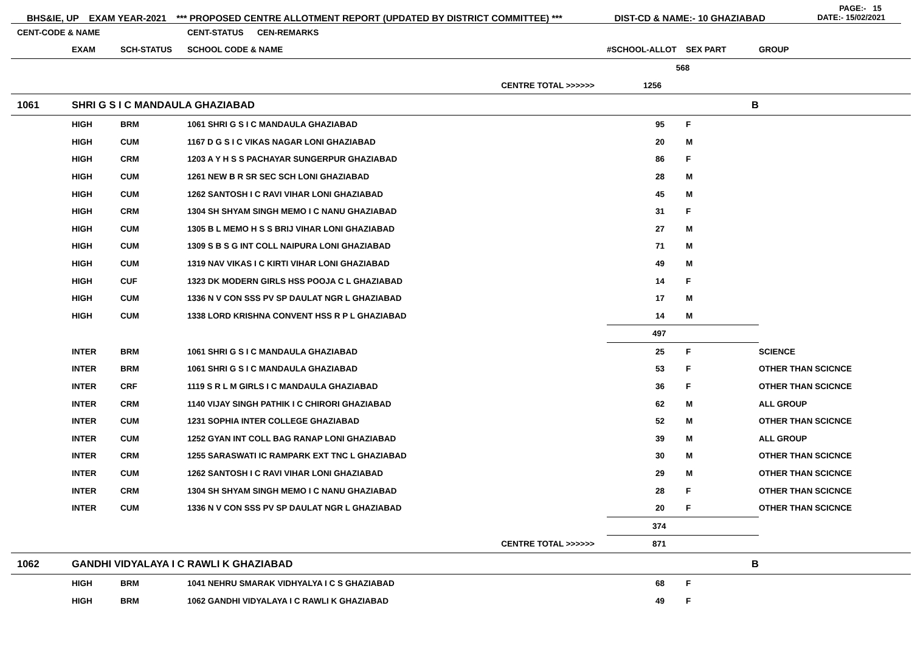PAGE:- 15
BHS&IE, UP EXAM YEAR-2021 *** PROPOSED CENTRE ALLOTMENT REPORT (UPDATED BY DISTRICT COMMITTEE) *** DIST-CD & NAME:- 10 GHAZIABAD DATE:- 15/02/2021
| CENT-CODE & NAME | | | CENT-STATUS CEN-REMARKS | | | |
| --- | --- | --- | --- | --- | --- | --- |
| | EXAM | SCH-STATUS | SCHOOL CODE & NAME | #SCHOOL-ALLOT | SEX PART | GROUP |
| | | | | 568 | | |
| CENTRE TOTAL >>>>>> | | | | 1256 | | |
| 1061 | SHRI G S I C MANDAULA GHAZIABAD | | | | B | |
| | HIGH | BRM | 1061 SHRI G S I C MANDAULA GHAZIABAD | 95 | F | |
| | HIGH | CUM | 1167 D G S I C VIKAS NAGAR LONI GHAZIABAD | 20 | M | |
| | HIGH | CRM | 1203 A Y H S S PACHAYAR SUNGERPUR GHAZIABAD | 86 | F | |
| | HIGH | CUM | 1261 NEW B R SR SEC SCH LONI GHAZIABAD | 28 | M | |
| | HIGH | CUM | 1262 SANTOSH I C RAVI VIHAR LONI GHAZIABAD | 45 | M | |
| | HIGH | CRM | 1304 SH SHYAM SINGH MEMO I C NANU GHAZIABAD | 31 | F | |
| | HIGH | CUM | 1305 B L MEMO H S S BRIJ VIHAR LONI GHAZIABAD | 27 | M | |
| | HIGH | CUM | 1309 S B S G INT COLL NAIPURA LONI GHAZIABAD | 71 | M | |
| | HIGH | CUM | 1319 NAV VIKAS I C KIRTI VIHAR LONI GHAZIABAD | 49 | M | |
| | HIGH | CUF | 1323 DK MODERN GIRLS HSS POOJA C L GHAZIABAD | 14 | F | |
| | HIGH | CUM | 1336 N V CON SSS PV SP DAULAT NGR L GHAZIABAD | 17 | M | |
| | HIGH | CUM | 1338 LORD KRISHNA CONVENT HSS R P L GHAZIABAD | 14 | M | |
| | | | | 497 | | |
| | INTER | BRM | 1061 SHRI G S I C MANDAULA GHAZIABAD | 25 | F | SCIENCE |
| | INTER | BRM | 1061 SHRI G S I C MANDAULA GHAZIABAD | 53 | F | OTHER THAN SCICNCE |
| | INTER | CRF | 1119 S R L M GIRLS I C MANDAULA GHAZIABAD | 36 | F | OTHER THAN SCICNCE |
| | INTER | CRM | 1140 VIJAY SINGH PATHIK I C CHIRORI GHAZIABAD | 62 | M | ALL GROUP |
| | INTER | CUM | 1231 SOPHIA INTER COLLEGE GHAZIABAD | 52 | M | OTHER THAN SCICNCE |
| | INTER | CUM | 1252 GYAN INT COLL BAG RANAP LONI GHAZIABAD | 39 | M | ALL GROUP |
| | INTER | CRM | 1255 SARASWATI IC RAMPARK EXT TNC L GHAZIABAD | 30 | M | OTHER THAN SCICNCE |
| | INTER | CUM | 1262 SANTOSH I C RAVI VIHAR LONI GHAZIABAD | 29 | M | OTHER THAN SCICNCE |
| | INTER | CRM | 1304 SH SHYAM SINGH MEMO I C NANU GHAZIABAD | 28 | F | OTHER THAN SCICNCE |
| | INTER | CUM | 1336 N V CON SSS PV SP DAULAT NGR L GHAZIABAD | 20 | F | OTHER THAN SCICNCE |
| | | | | 374 | | |
| CENTRE TOTAL >>>>>> | | | | 871 | | |
| 1062 | GANDHI VIDYALAYA I C RAWLI K GHAZIABAD | | | | B | |
| | HIGH | BRM | 1041 NEHRU SMARAK VIDHYALYA I C S GHAZIABAD | 68 | F | |
| | HIGH | BRM | 1062 GANDHI VIDYALAYA I C RAWLI K GHAZIABAD | 49 | F | |